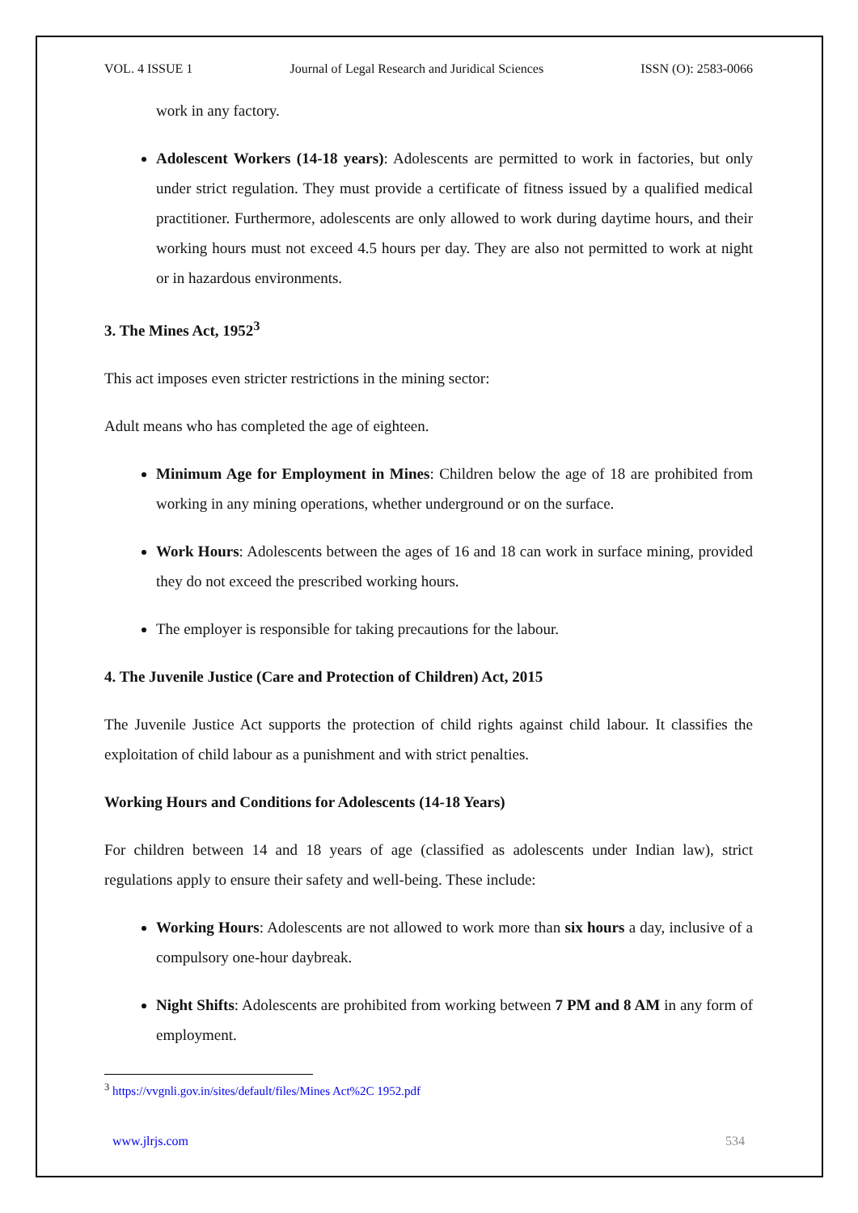VOL. 4 ISSUE 1 Journal of Legal Research and Juridical Sciences ISSN (O): 2583-0066
work in any factory.
Adolescent Workers (14-18 years): Adolescents are permitted to work in factories, but only under strict regulation. They must provide a certificate of fitness issued by a qualified medical practitioner. Furthermore, adolescents are only allowed to work during daytime hours, and their working hours must not exceed 4.5 hours per day. They are also not permitted to work at night or in hazardous environments.
3. The Mines Act, 1952<sup>3</sup>
This act imposes even stricter restrictions in the mining sector:
Adult means who has completed the age of eighteen.
Minimum Age for Employment in Mines: Children below the age of 18 are prohibited from working in any mining operations, whether underground or on the surface.
Work Hours: Adolescents between the ages of 16 and 18 can work in surface mining, provided they do not exceed the prescribed working hours.
The employer is responsible for taking precautions for the labour.
4. The Juvenile Justice (Care and Protection of Children) Act, 2015
The Juvenile Justice Act supports the protection of child rights against child labour. It classifies the exploitation of child labour as a punishment and with strict penalties.
Working Hours and Conditions for Adolescents (14-18 Years)
For children between 14 and 18 years of age (classified as adolescents under Indian law), strict regulations apply to ensure their safety and well-being. These include:
Working Hours: Adolescents are not allowed to work more than six hours a day, inclusive of a compulsory one-hour daybreak.
Night Shifts: Adolescents are prohibited from working between 7 PM and 8 AM in any form of employment.
<sup>3</sup> https://vvgnli.gov.in/sites/default/files/Mines Act%2C 1952.pdf
www.jlrjs.com 534